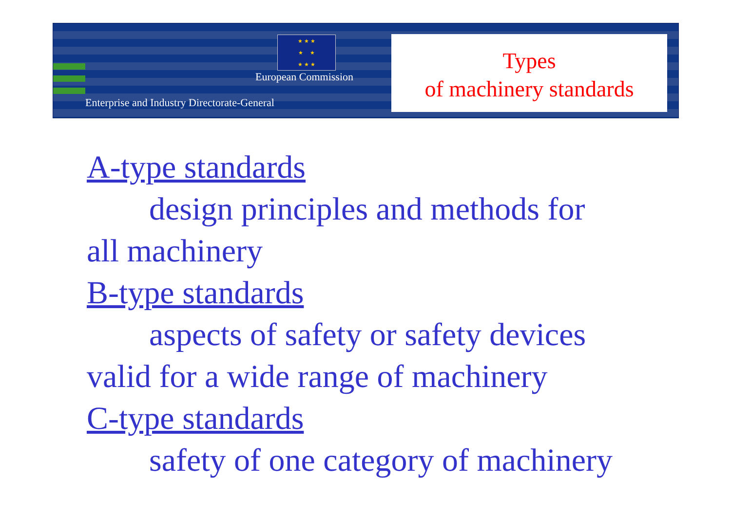★ ★ ★
★ ★
★ ★ ★
European Commission
Enterprise and Industry Directorate-General
Types
of machinery standards
A-type standards
design principles and methods for
all machinery
B-type standards
aspects of safety or safety devices
valid for a wide range of machinery
C-type standards
safety of one category of machinery